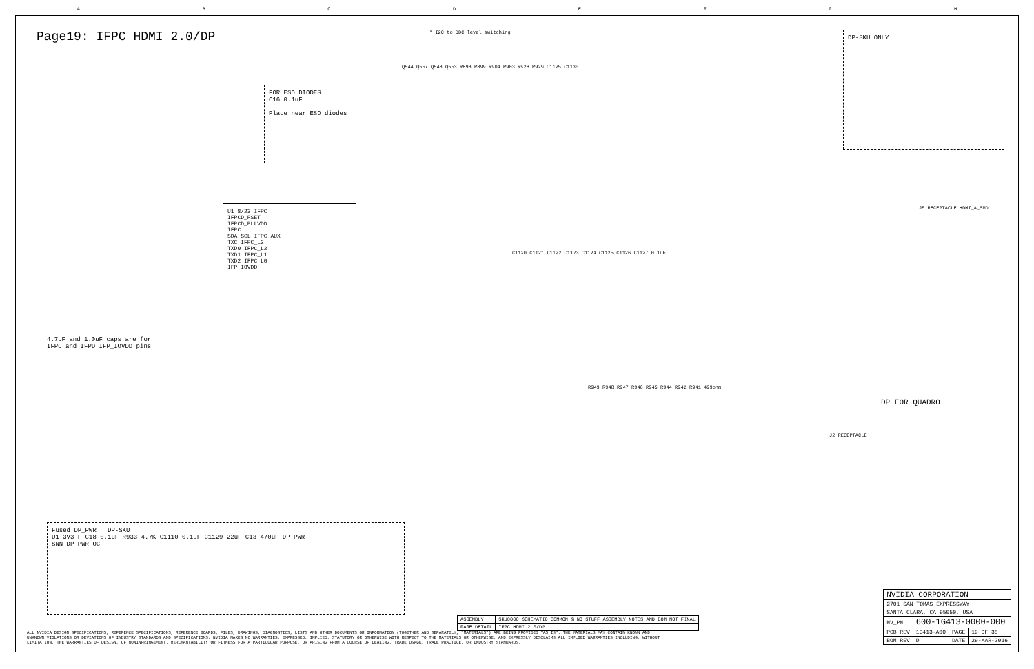ABCDEFGH
Page19: IFPC HDMI 2.0/DP
* I2C to DDC level switching DP-SKU ONLY
FOR ESD DIODES
C16 0.1uF
Place near ESD diodes
U1 8/23 IFPC
IFPCD_RSET
IFPCD_PLLVDD
IFPC
SDA SCL IFPC_AUX
TXC IFPC_L3
TXD0 IFPC_L2
TXD1 IFPC_L1
TXD2 IFPC_L0
IFP_IOVDD
4.7uF and 1.0uF caps are for
IFPC and IFPD IFP_IOVDD pins
Q544 Q557 Q548 Q553 R898 R899 R904 R903 R928 R929 C1125 C1130
C1120 C1121 C1122 C1123 C1124 C1125 C1126 C1127 0.1uF
R949 R948 R947 R946 R945 R944 R942 R941 499ohm
J5 RECEPTACLE HDMI_A_SMD
DP FOR QUADRO
J2 RECEPTACLE
Fused DP_PWR DP-SKU
U1 3V3_F C18 0.1uF R933 4.7K C1110 0.1uF C1129 22uF C13 470uF DP_PWR
SNN_DP_PWR_OC
| ASSEMBLY | SKU0000 SCHEMATIC COMMON & NO_STUFF ASSEMBLY NOTES AND BOM NOT FINAL |
| PAGE DETAIL | IFPC HDMI 2.0/DP |
ALL NVIDIA DESIGN SPECIFICATIONS, REFERENCE SPECIFICATIONS, REFERENCE BOARDS, FILES, DRAWINGS, DIAGNOSTICS, LISTS AND OTHER DOCUMENTS OR INFORMATION (TOGETHER AND SEPARATELY, "MATERIALS") ARE BEING PROVIDED "AS IS". THE MATERIALS MAY CONTAIN KNOWN AND UNKNOWN VIOLATIONS OR DEVIATIONS OF INDUSTRY STANDARDS AND SPECIFICATIONS. NVIDIA MAKES NO WARRANTIES, EXPRESSED, IMPLIED, STATUTORY OR OTHERWISE WITH RESPECT TO THE MATERIALS OR OTHERWISE, AND EXPRESSLY DISCLAIMS ALL IMPLIED WARRANTIES INCLUDING, WITHOUT LIMITATION, THE WARRANTIES OF DESIGN, OF NONINFRINGEMENT, MERCHANTABILITY OR FITNESS FOR A PARTICULAR PURPOSE, OR ARISING FROM A COURSE OF DEALING, TRADE USAGE, TRADE PRACTICE, OR INDUSTRY STANDARDS.
| NVIDIA CORPORATION | | | |
| 2701 SAN TOMAS EXPRESSWAY | | | |
| SANTA CLARA, CA 95050, USA | | | |
| NV_PN | 600-1G413-0000-000 | | |
| PCB REV | 1G413-A00 | PAGE | 19 OF 38 |
| BOM REV | D | DATE | 29-MAR-2016 |